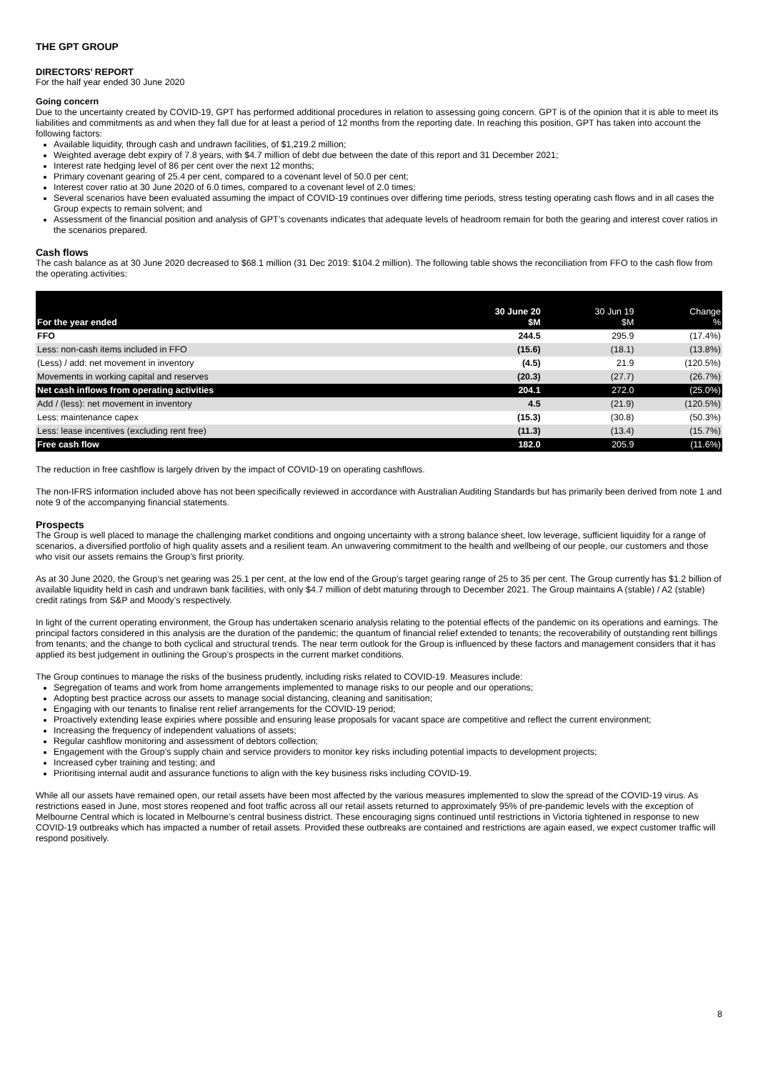THE GPT GROUP
DIRECTORS’ REPORT
For the half year ended 30 June 2020
Going concern
Due to the uncertainty created by COVID-19, GPT has performed additional procedures in relation to assessing going concern. GPT is of the opinion that it is able to meet its liabilities and commitments as and when they fall due for at least a period of 12 months from the reporting date. In reaching this position, GPT has taken into account the following factors:
Available liquidity, through cash and undrawn facilities, of $1,219.2 million;
Weighted average debt expiry of 7.8 years, with $4.7 million of debt due between the date of this report and 31 December 2021;
Interest rate hedging level of 86 per cent over the next 12 months;
Primary covenant gearing of 25.4 per cent, compared to a covenant level of 50.0 per cent;
Interest cover ratio at 30 June 2020 of 6.0 times, compared to a covenant level of 2.0 times;
Several scenarios have been evaluated assuming the impact of COVID-19 continues over differing time periods, stress testing operating cash flows and in all cases the Group expects to remain solvent; and
Assessment of the financial position and analysis of GPT’s covenants indicates that adequate levels of headroom remain for both the gearing and interest cover ratios in the scenarios prepared.
Cash flows
The cash balance as at 30 June 2020 decreased to $68.1 million (31 Dec 2019: $104.2 million). The following table shows the reconciliation from FFO to the cash flow from the operating activities:
| For the year ended | 30 June 20 $M | 30 Jun 19 $M | Change % |
| --- | --- | --- | --- |
| FFO | 244.5 | 295.9 | (17.4%) |
| Less: non-cash items included in FFO | (15.6) | (18.1) | (13.8%) |
| (Less) / add: net movement in inventory | (4.5) | 21.9 | (120.5%) |
| Movements in working capital and reserves | (20.3) | (27.7) | (26.7%) |
| Net cash inflows from operating activities | 204.1 | 272.0 | (25.0%) |
| Add / (less): net movement in inventory | 4.5 | (21.9) | (120.5%) |
| Less: maintenance capex | (15.3) | (30.8) | (50.3%) |
| Less: lease incentives (excluding rent free) | (11.3) | (13.4) | (15.7%) |
| Free cash flow | 182.0 | 205.9 | (11.6%) |
The reduction in free cashflow is largely driven by the impact of COVID-19 on operating cashflows.
The non-IFRS information included above has not been specifically reviewed in accordance with Australian Auditing Standards but has primarily been derived from note 1 and note 9 of the accompanying financial statements.
Prospects
The Group is well placed to manage the challenging market conditions and ongoing uncertainty with a strong balance sheet, low leverage, sufficient liquidity for a range of scenarios, a diversified portfolio of high quality assets and a resilient team. An unwavering commitment to the health and wellbeing of our people, our customers and those who visit our assets remains the Group’s first priority.
As at 30 June 2020, the Group’s net gearing was 25.1 per cent, at the low end of the Group’s target gearing range of 25 to 35 per cent. The Group currently has $1.2 billion of available liquidity held in cash and undrawn bank facilities, with only $4.7 million of debt maturing through to December 2021. The Group maintains A (stable) / A2 (stable) credit ratings from S&P and Moody’s respectively.
In light of the current operating environment, the Group has undertaken scenario analysis relating to the potential effects of the pandemic on its operations and earnings. The principal factors considered in this analysis are the duration of the pandemic; the quantum of financial relief extended to tenants; the recoverability of outstanding rent billings from tenants; and the change to both cyclical and structural trends. The near term outlook for the Group is influenced by these factors and management considers that it has applied its best judgement in outlining the Group’s prospects in the current market conditions.
The Group continues to manage the risks of the business prudently, including risks related to COVID-19. Measures include:
Segregation of teams and work from home arrangements implemented to manage risks to our people and our operations;
Adopting best practice across our assets to manage social distancing, cleaning and sanitisation;
Engaging with our tenants to finalise rent relief arrangements for the COVID-19 period;
Proactively extending lease expiries where possible and ensuring lease proposals for vacant space are competitive and reflect the current environment;
Increasing the frequency of independent valuations of assets;
Regular cashflow monitoring and assessment of debtors collection;
Engagement with the Group’s supply chain and service providers to monitor key risks including potential impacts to development projects;
Increased cyber training and testing; and
Prioritising internal audit and assurance functions to align with the key business risks including COVID-19.
While all our assets have remained open, our retail assets have been most affected by the various measures implemented to slow the spread of the COVID-19 virus. As restrictions eased in June, most stores reopened and foot traffic across all our retail assets returned to approximately 95% of pre-pandemic levels with the exception of Melbourne Central which is located in Melbourne’s central business district. These encouraging signs continued until restrictions in Victoria tightened in response to new COVID-19 outbreaks which has impacted a number of retail assets. Provided these outbreaks are contained and restrictions are again eased, we expect customer traffic will respond positively.
8